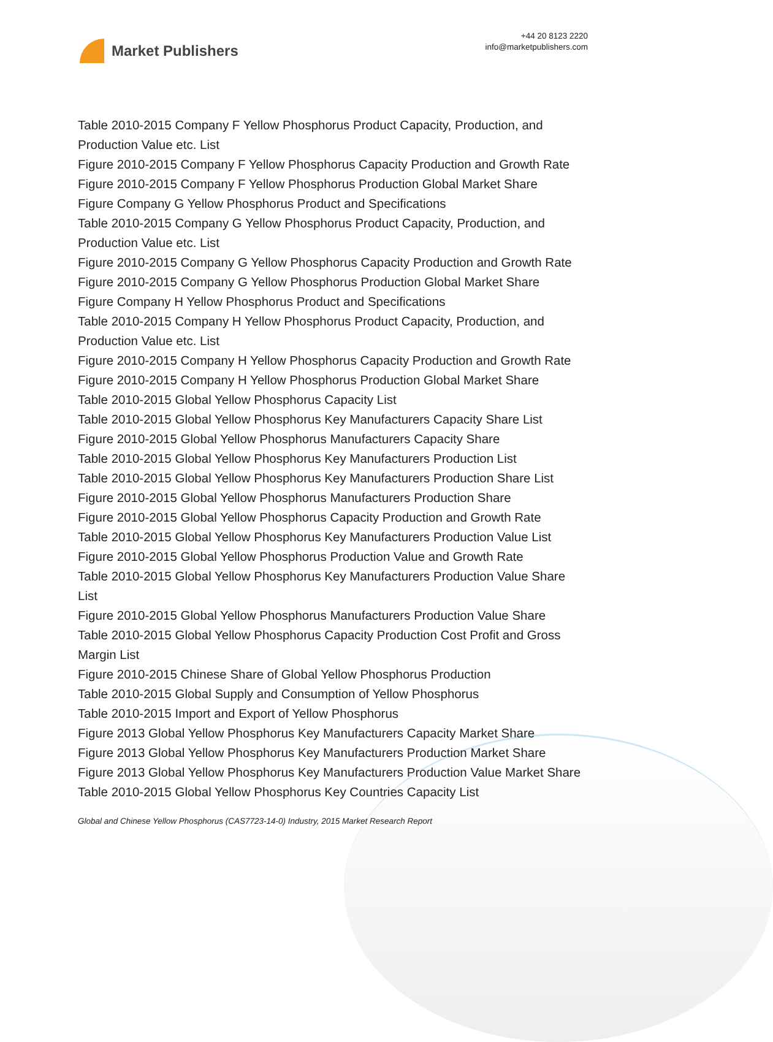Market Publishers
+44 20 8123 2220
info@marketpublishers.com
Table 2010-2015 Company F Yellow Phosphorus Product Capacity, Production, and Production Value etc. List
Figure 2010-2015 Company F Yellow Phosphorus Capacity Production and Growth Rate
Figure 2010-2015 Company F Yellow Phosphorus Production Global Market Share
Figure Company G Yellow Phosphorus Product and Specifications
Table 2010-2015 Company G Yellow Phosphorus Product Capacity, Production, and Production Value etc. List
Figure 2010-2015 Company G Yellow Phosphorus Capacity Production and Growth Rate
Figure 2010-2015 Company G Yellow Phosphorus Production Global Market Share
Figure Company H Yellow Phosphorus Product and Specifications
Table 2010-2015 Company H Yellow Phosphorus Product Capacity, Production, and Production Value etc. List
Figure 2010-2015 Company H Yellow Phosphorus Capacity Production and Growth Rate
Figure 2010-2015 Company H Yellow Phosphorus Production Global Market Share
Table 2010-2015 Global Yellow Phosphorus Capacity List
Table 2010-2015 Global Yellow Phosphorus Key Manufacturers Capacity Share List
Figure 2010-2015 Global Yellow Phosphorus Manufacturers Capacity Share
Table 2010-2015 Global Yellow Phosphorus Key Manufacturers Production List
Table 2010-2015 Global Yellow Phosphorus Key Manufacturers Production Share List
Figure 2010-2015 Global Yellow Phosphorus Manufacturers Production Share
Figure 2010-2015 Global Yellow Phosphorus Capacity Production and Growth Rate
Table 2010-2015 Global Yellow Phosphorus Key Manufacturers Production Value List
Figure 2010-2015 Global Yellow Phosphorus Production Value and Growth Rate
Table 2010-2015 Global Yellow Phosphorus Key Manufacturers Production Value Share List
Figure 2010-2015 Global Yellow Phosphorus Manufacturers Production Value Share
Table 2010-2015 Global Yellow Phosphorus Capacity Production Cost Profit and Gross Margin List
Figure 2010-2015 Chinese Share of Global Yellow Phosphorus Production
Table 2010-2015 Global Supply and Consumption of Yellow Phosphorus
Table 2010-2015 Import and Export of Yellow Phosphorus
Figure 2013 Global Yellow Phosphorus Key Manufacturers Capacity Market Share
Figure 2013 Global Yellow Phosphorus Key Manufacturers Production Market Share
Figure 2013 Global Yellow Phosphorus Key Manufacturers Production Value Market Share
Table 2010-2015 Global Yellow Phosphorus Key Countries Capacity List
Global and Chinese Yellow Phosphorus (CAS7723-14-0) Industry, 2015 Market Research Report